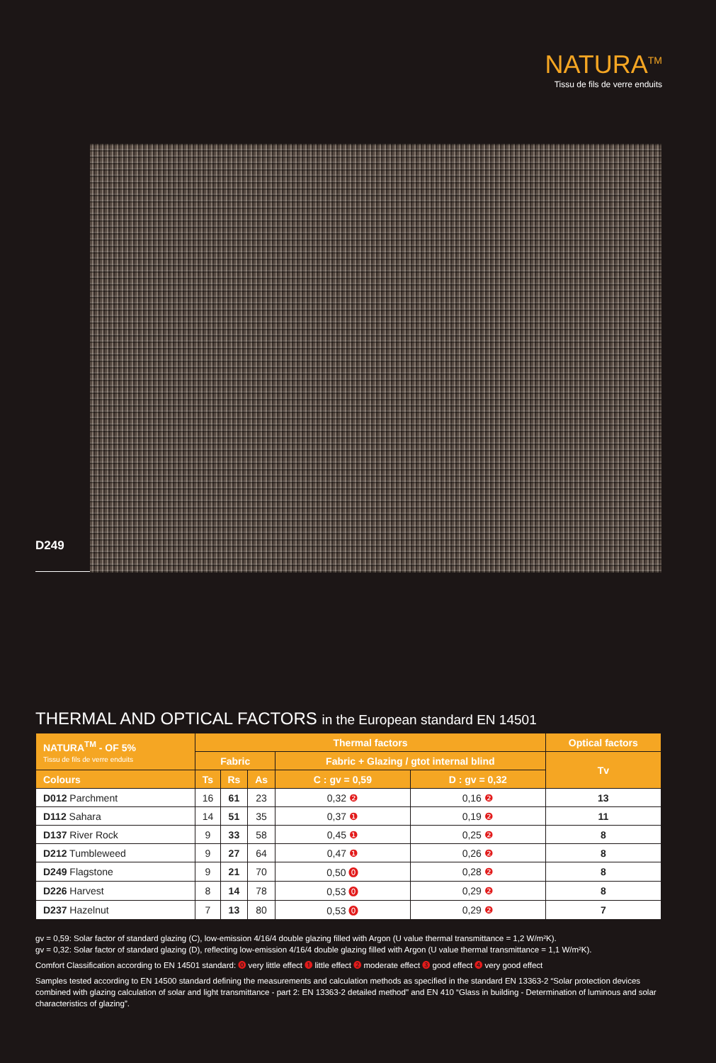NATURA<sup>TM</sup>
Tissu de fils de verre enduits
D249
THERMAL AND OPTICAL FACTORS in the European standard EN 14501
| NATURA<sup>TM</sup> - OF 5% Tissu de fils de verre enduits | Thermal factors | | | | | Optical factors |
| --- | --- | --- | --- | --- | --- | --- |
| | Fabric | | | Fabric + Glazing / gtot internal blind | | Tv |
| Colours | Ts | Rs | As | C : gv = 0,59 | D : gv = 0,32 | |
| D012 Parchment | 16 | 61 | 23 | 0,32 ❷ | 0,16 ❷ | 13 |
| D112 Sahara | 14 | 51 | 35 | 0,37 ❶ | 0,19 ❷ | 11 |
| D137 River Rock | 9 | 33 | 58 | 0,45 ❶ | 0,25 ❷ | 8 |
| D212 Tumbleweed | 9 | 27 | 64 | 0,47 ❶ | 0,26 ❷ | 8 |
| D249 Flagstone | 9 | 21 | 70 | 0,50 ⓿ | 0,28 ❷ | 8 |
| D226 Harvest | 8 | 14 | 78 | 0,53 ⓿ | 0,29 ❷ | 8 |
| D237 Hazelnut | 7 | 13 | 80 | 0,53 ⓿ | 0,29 ❷ | 7 |
gv = 0,59: Solar factor of standard glazing (C), low-emission 4/16/4 double glazing filled with Argon (U value thermal transmittance = 1,2 W/m²K).
gv = 0,32: Solar factor of standard glazing (D), reflecting low-emission 4/16/4 double glazing filled with Argon (U value thermal transmittance = 1,1 W/m²K).
Comfort Classification according to EN 14501 standard: ⓿ very little effect ❶ little effect ❷ moderate effect ❸ good effect ❹ very good effect
Samples tested according to EN 14500 standard defining the measurements and calculation methods as specified in the standard EN 13363-2 “Solar protection devices combined with glazing calculation of solar and light transmittance - part 2: EN 13363-2 detailed method" and EN 410 “Glass in building - Determination of luminous and solar characteristics of glazing”.